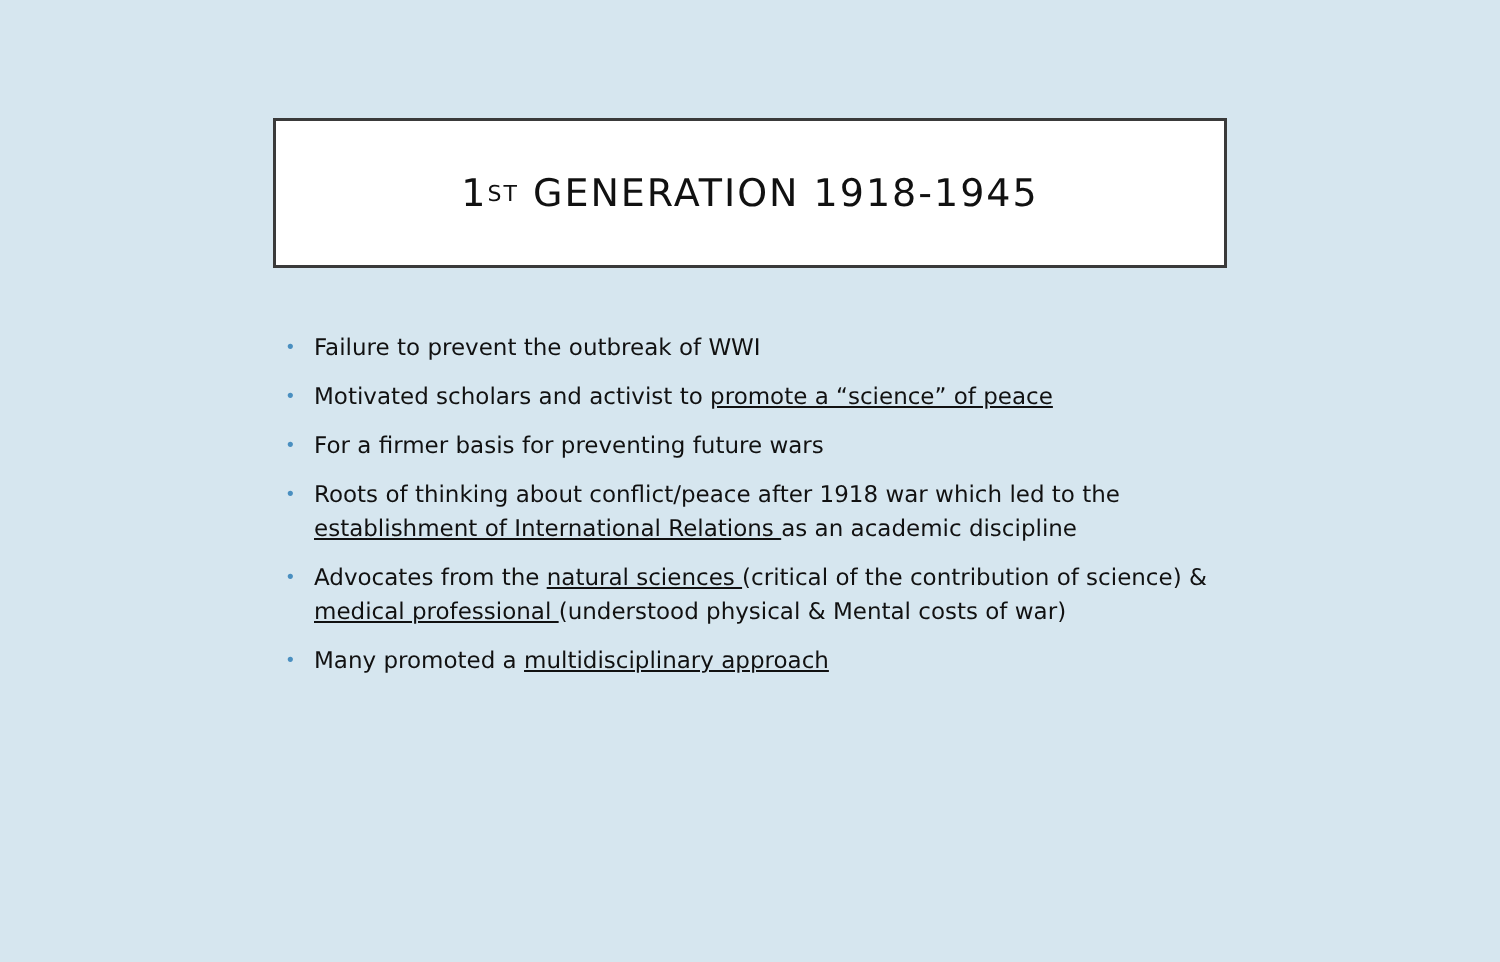1<sup>ST</sup> GENERATION 1918-1945
• Failure to prevent the outbreak of WWI
• Motivated scholars and activist to promote a “science” of peace
• For a firmer basis for preventing future wars
• Roots of thinking about conflict/peace after 1918 war which led to the establishment of International Relations as an academic discipline
• Advocates from the natural sciences (critical of the contribution of science) & medical professional (understood physical & Mental costs of war)
• Many promoted a multidisciplinary approach